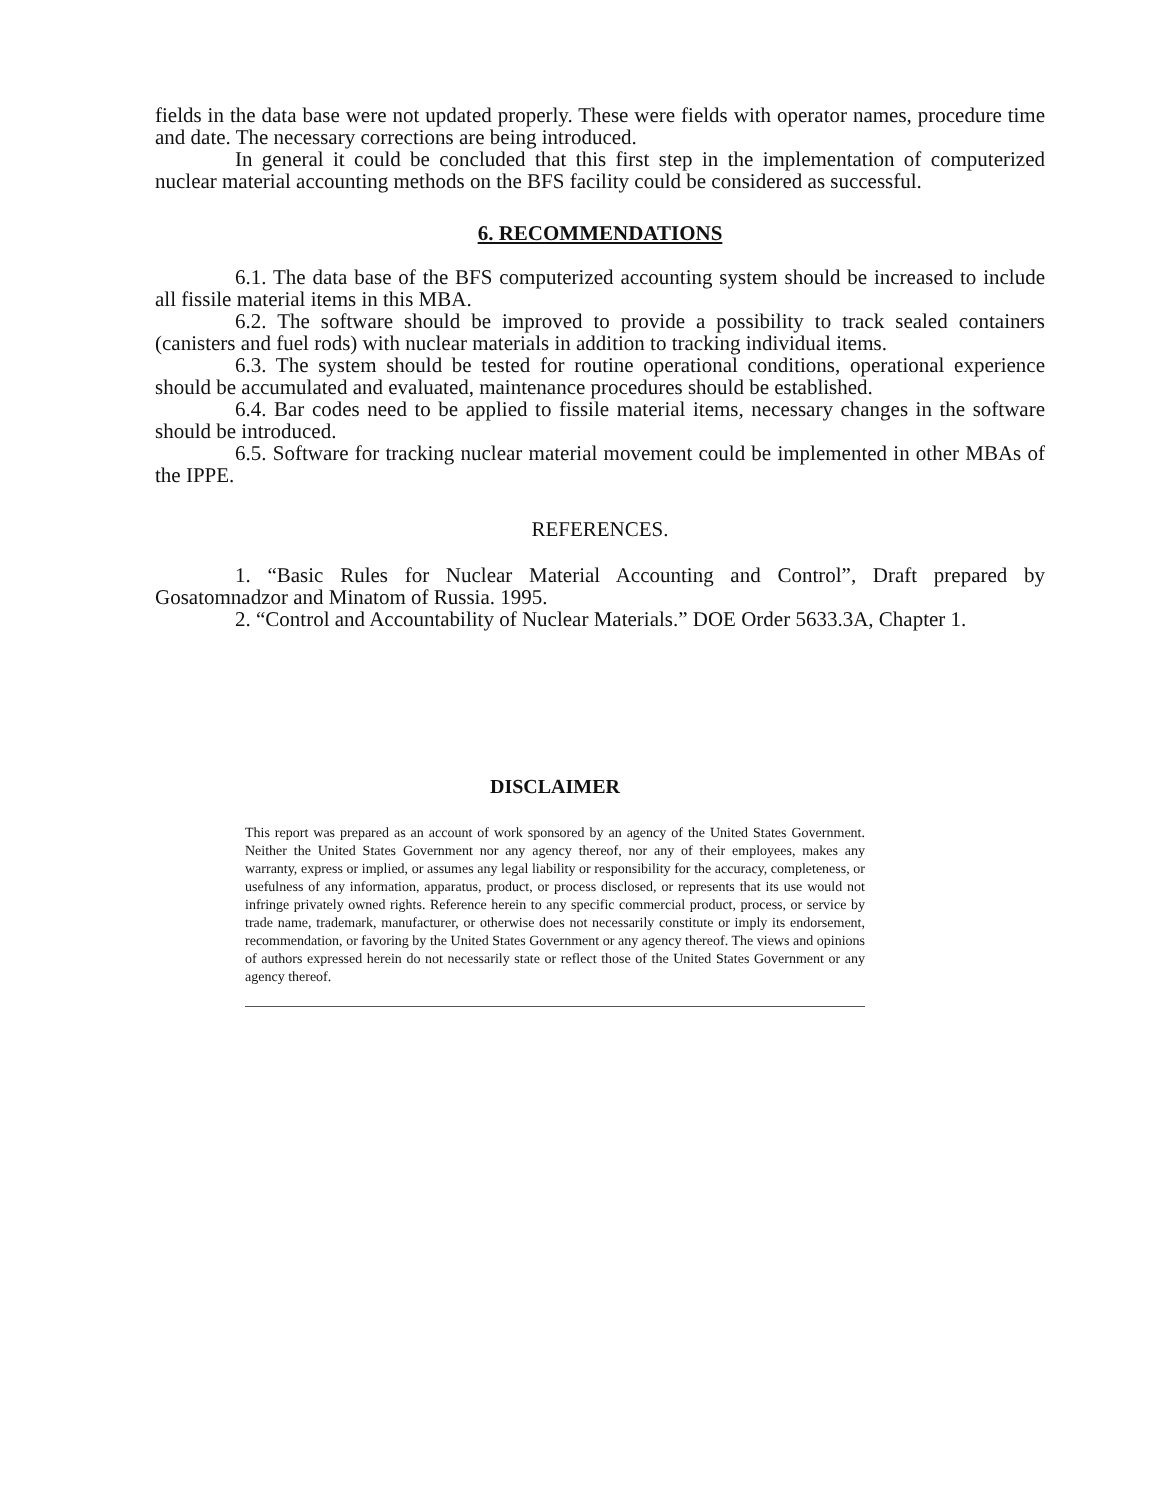fields in the data base were not updated properly. These were fields with operator names, procedure time and date. The necessary corrections are being introduced.
In general it could be concluded that this first step in the implementation of computerized nuclear material accounting methods on the BFS facility could be considered as successful.
6. RECOMMENDATIONS
6.1. The data base of the BFS computerized accounting system should be increased to include all fissile material items in this MBA.
6.2. The software should be improved to provide a possibility to track sealed containers (canisters and fuel rods) with nuclear materials in addition to tracking individual items.
6.3. The system should be tested for routine operational conditions, operational experience should be accumulated and evaluated, maintenance procedures should be established.
6.4. Bar codes need to be applied to fissile material items, necessary changes in the software should be introduced.
6.5. Software for tracking nuclear material movement could be implemented in other MBAs of the IPPE.
REFERENCES.
1. “Basic Rules for Nuclear Material Accounting and Control”, Draft prepared by Gosatomnadzor and Minatom of Russia. 1995.
2. “Control and Accountability of Nuclear Materials.” DOE Order 5633.3A, Chapter 1.
DISCLAIMER
This report was prepared as an account of work sponsored by an agency of the United States Government. Neither the United States Government nor any agency thereof, nor any of their employees, makes any warranty, express or implied, or assumes any legal liability or responsibility for the accuracy, completeness, or usefulness of any information, apparatus, product, or process disclosed, or represents that its use would not infringe privately owned rights. Reference herein to any specific commercial product, process, or service by trade name, trademark, manufacturer, or otherwise does not necessarily constitute or imply its endorsement, recommendation, or favoring by the United States Government or any agency thereof. The views and opinions of authors expressed herein do not necessarily state or reflect those of the United States Government or any agency thereof.